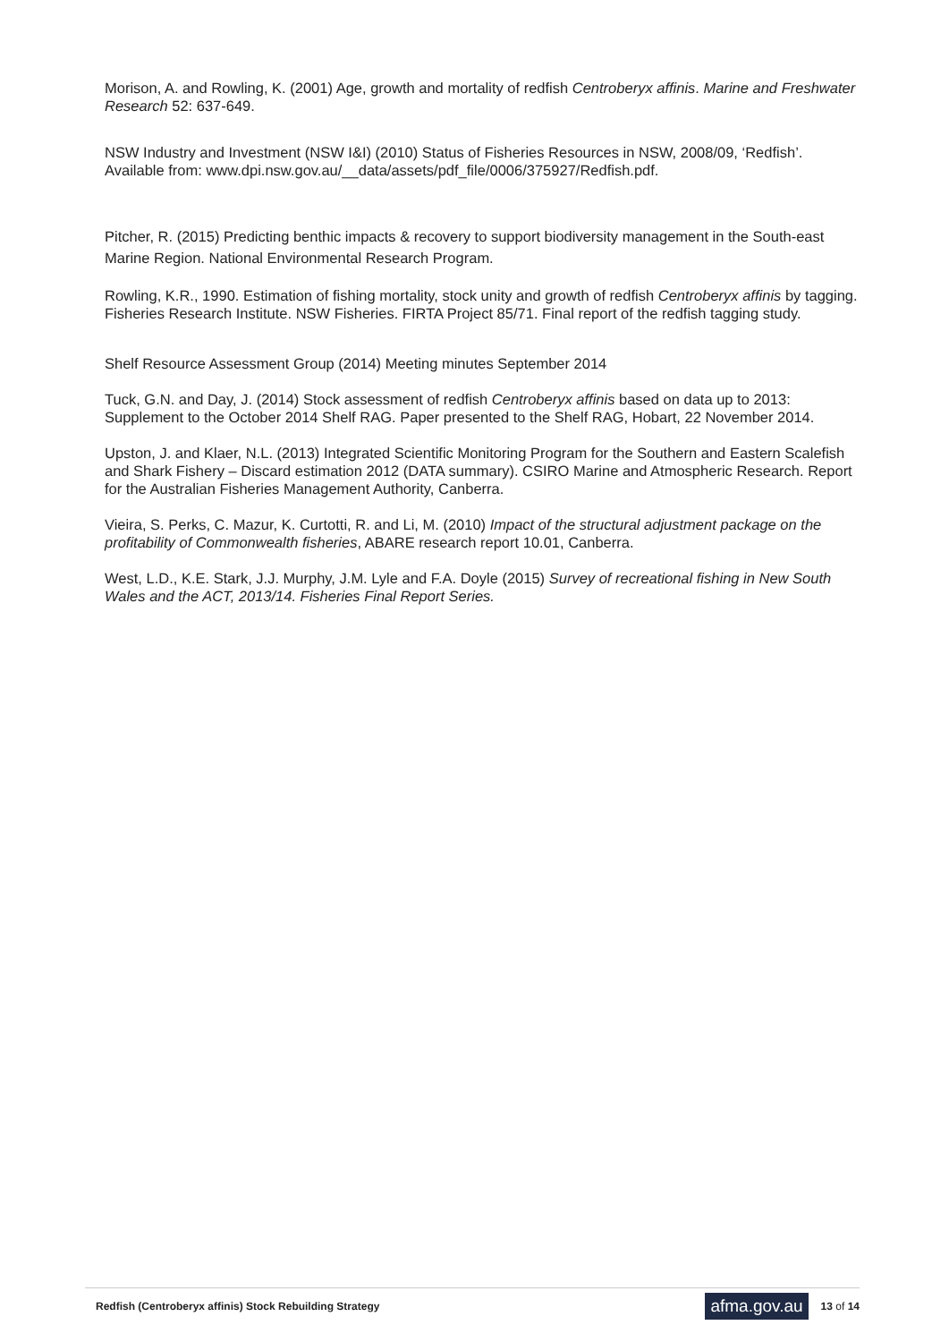Morison, A. and Rowling, K. (2001) Age, growth and mortality of redfish Centroberyx affinis. Marine and Freshwater Research 52: 637-649.
NSW Industry and Investment (NSW I&I) (2010) Status of Fisheries Resources in NSW, 2008/09, ‘Redfish’. Available from: www.dpi.nsw.gov.au/__data/assets/pdf_file/0006/375927/Redfish.pdf.
Pitcher, R. (2015) Predicting benthic impacts & recovery to support biodiversity management in the South-east Marine Region. National Environmental Research Program.
Rowling, K.R., 1990. Estimation of fishing mortality, stock unity and growth of redfish Centroberyx affinis by tagging. Fisheries Research Institute. NSW Fisheries. FIRTA Project 85/71. Final report of the redfish tagging study.
Shelf Resource Assessment Group (2014) Meeting minutes September 2014
Tuck, G.N. and Day, J. (2014) Stock assessment of redfish Centroberyx affinis based on data up to 2013: Supplement to the October 2014 Shelf RAG. Paper presented to the Shelf RAG, Hobart, 22 November 2014.
Upston, J. and Klaer, N.L. (2013) Integrated Scientific Monitoring Program for the Southern and Eastern Scalefish and Shark Fishery – Discard estimation 2012 (DATA summary). CSIRO Marine and Atmospheric Research. Report for the Australian Fisheries Management Authority, Canberra.
Vieira, S. Perks, C. Mazur, K. Curtotti, R. and Li, M. (2010) Impact of the structural adjustment package on the profitability of Commonwealth fisheries, ABARE research report 10.01, Canberra.
West, L.D., K.E. Stark, J.J. Murphy, J.M. Lyle and F.A. Doyle (2015) Survey of recreational fishing in New South Wales and the ACT, 2013/14. Fisheries Final Report Series.
Redfish (Centroberyx affinis) Stock Rebuilding Strategy
afma.gov.au
13 of 14